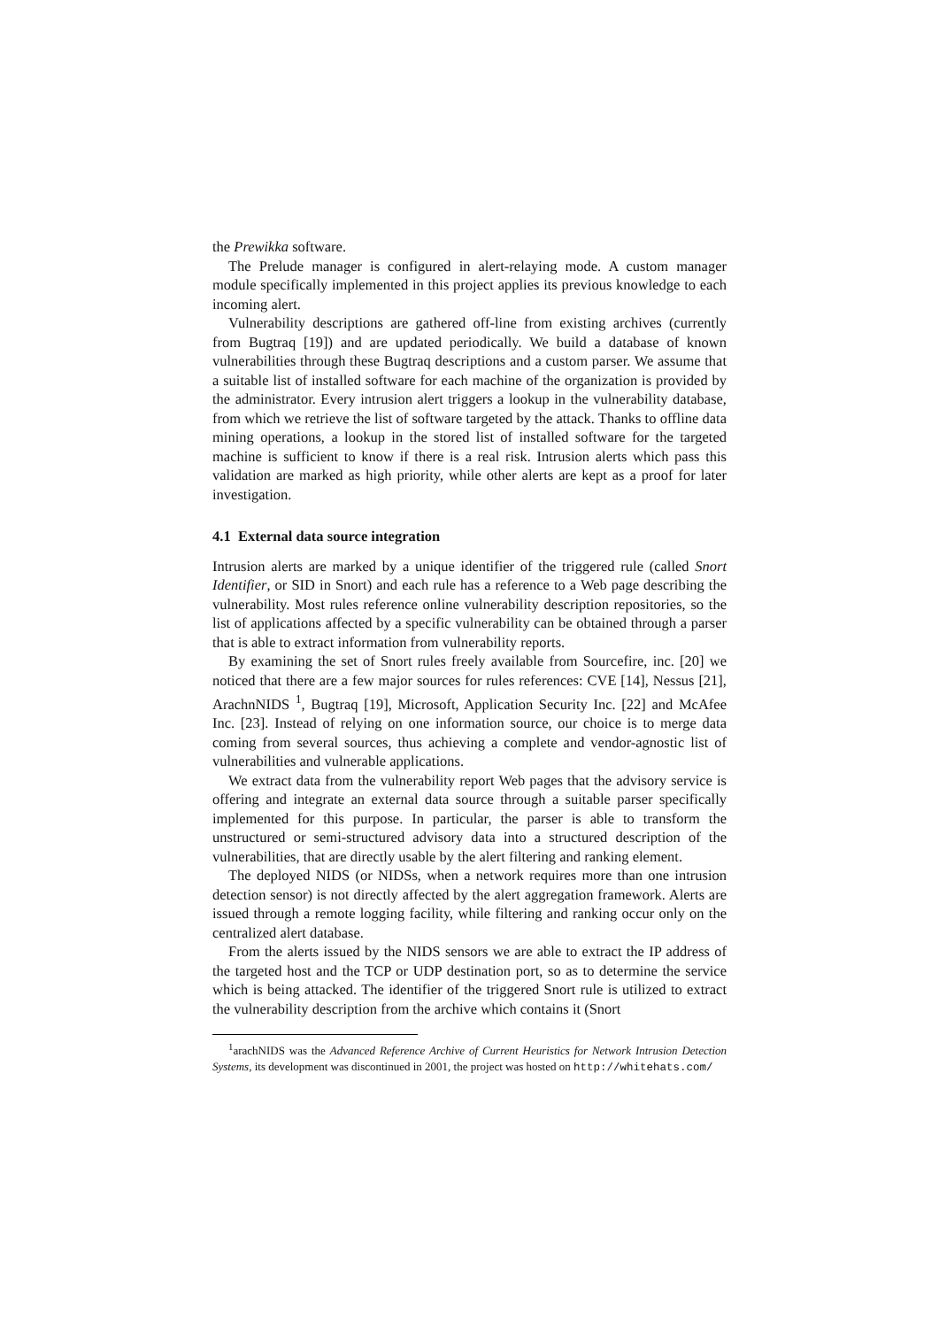the Prewikka software.
The Prelude manager is configured in alert-relaying mode. A custom manager module specifically implemented in this project applies its previous knowledge to each incoming alert.
Vulnerability descriptions are gathered off-line from existing archives (currently from Bugtraq [19]) and are updated periodically. We build a database of known vulnerabilities through these Bugtraq descriptions and a custom parser. We assume that a suitable list of installed software for each machine of the organization is provided by the administrator. Every intrusion alert triggers a lookup in the vulnerability database, from which we retrieve the list of software targeted by the attack. Thanks to offline data mining operations, a lookup in the stored list of installed software for the targeted machine is sufficient to know if there is a real risk. Intrusion alerts which pass this validation are marked as high priority, while other alerts are kept as a proof for later investigation.
4.1 External data source integration
Intrusion alerts are marked by a unique identifier of the triggered rule (called Snort Identifier, or SID in Snort) and each rule has a reference to a Web page describing the vulnerability. Most rules reference online vulnerability description repositories, so the list of applications affected by a specific vulnerability can be obtained through a parser that is able to extract information from vulnerability reports.
By examining the set of Snort rules freely available from Sourcefire, inc. [20] we noticed that there are a few major sources for rules references: CVE [14], Nessus [21], ArachnNIDS <sup>1</sup>, Bugtraq [19], Microsoft, Application Security Inc. [22] and McAfee Inc. [23]. Instead of relying on one information source, our choice is to merge data coming from several sources, thus achieving a complete and vendor-agnostic list of vulnerabilities and vulnerable applications.
We extract data from the vulnerability report Web pages that the advisory service is offering and integrate an external data source through a suitable parser specifically implemented for this purpose. In particular, the parser is able to transform the unstructured or semi-structured advisory data into a structured description of the vulnerabilities, that are directly usable by the alert filtering and ranking element.
The deployed NIDS (or NIDSs, when a network requires more than one intrusion detection sensor) is not directly affected by the alert aggregation framework. Alerts are issued through a remote logging facility, while filtering and ranking occur only on the centralized alert database.
From the alerts issued by the NIDS sensors we are able to extract the IP address of the targeted host and the TCP or UDP destination port, so as to determine the service which is being attacked. The identifier of the triggered Snort rule is utilized to extract the vulnerability description from the archive which contains it (Snort
<sup>1</sup> arachNIDS was the Advanced Reference Archive of Current Heuristics for Network Intrusion Detection Systems, its development was discontinued in 2001, the project was hosted on http://whitehats.com/